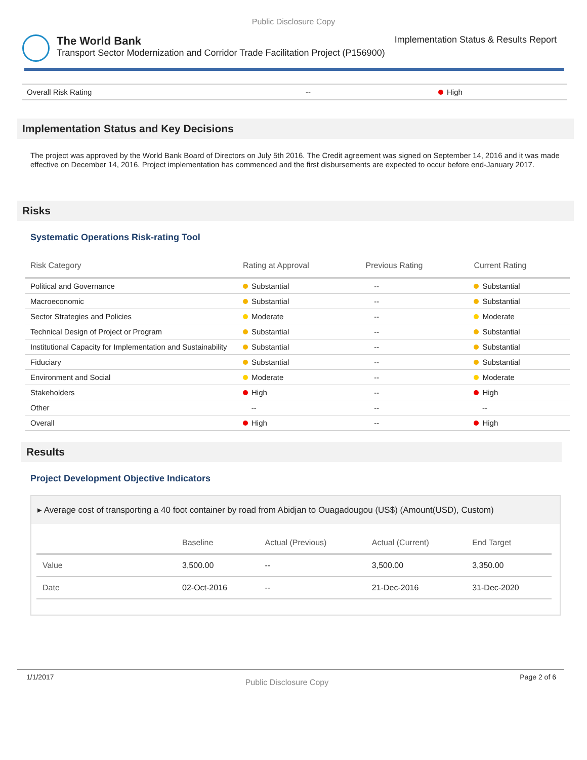Public Disclosure Copy
The World Bank Implementation Status & Results Report
Transport Sector Modernization and Corridor Trade Facilitation Project (P156900)
| Overall Risk Rating | -- | High |
Implementation Status and Key Decisions
The project was approved by the World Bank Board of Directors on July 5th 2016. The Credit agreement was signed on September 14, 2016 and it was made effective on December 14, 2016. Project implementation has commenced and the first disbursements are expected to occur before end-January 2017.
Risks
Systematic Operations Risk-rating Tool
| Risk Category | Rating at Approval | Previous Rating | Current Rating |
| --- | --- | --- | --- |
| Political and Governance | Substantial | -- | Substantial |
| Macroeconomic | Substantial | -- | Substantial |
| Sector Strategies and Policies | Moderate | -- | Moderate |
| Technical Design of Project or Program | Substantial | -- | Substantial |
| Institutional Capacity for Implementation and Sustainability | Substantial | -- | Substantial |
| Fiduciary | Substantial | -- | Substantial |
| Environment and Social | Moderate | -- | Moderate |
| Stakeholders | High | -- | High |
| Other | -- | -- | -- |
| Overall | High | -- | High |
Results
Project Development Objective Indicators
▸ Average cost of transporting a 40 foot container by road from Abidjan to Ouagadougou (US$) (Amount(USD), Custom)
| | Baseline | Actual (Previous) | Actual (Current) | End Target |
| --- | --- | --- | --- | --- |
| Value | 3,500.00 | -- | 3,500.00 | 3,350.00 |
| Date | 02-Oct-2016 | -- | 21-Dec-2016 | 31-Dec-2020 |
1/1/2017 Public Disclosure Copy Page 2 of 6